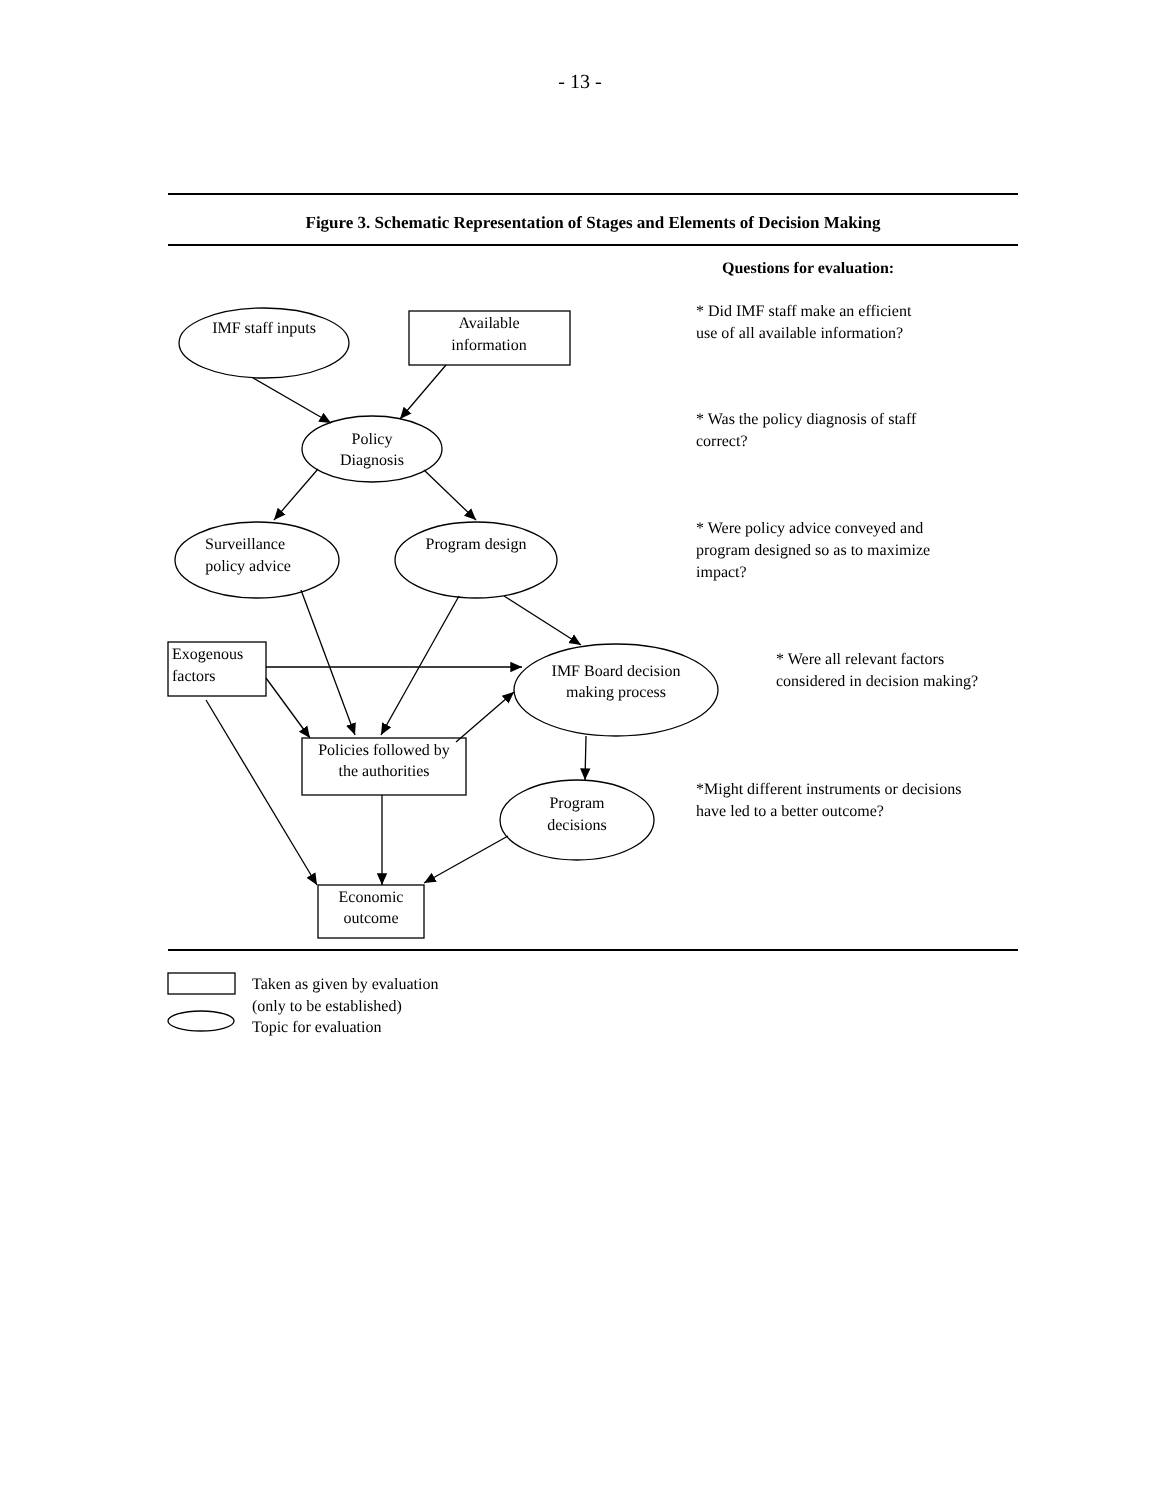- 13 -
Figure 3. Schematic Representation of Stages and Elements of Decision Making
IMF staff inputs
Available
information
Policy
Diagnosis
Surveillance
policy advice
Program design
Exogenous
factors
IMF Board decision
making process
Policies followed by
the authorities
Program
decisions
Economic
outcome
Questions for evaluation:
* Did IMF staff make an efficient
use of all available information?
* Was the policy diagnosis of staff
correct?
* Were policy advice conveyed and
program designed so as to maximize
impact?
* Were all relevant factors
considered in decision making?
*Might different instruments or decisions
have led to a better outcome?
Taken as given by evaluation
(only to be established)
Topic for evaluation